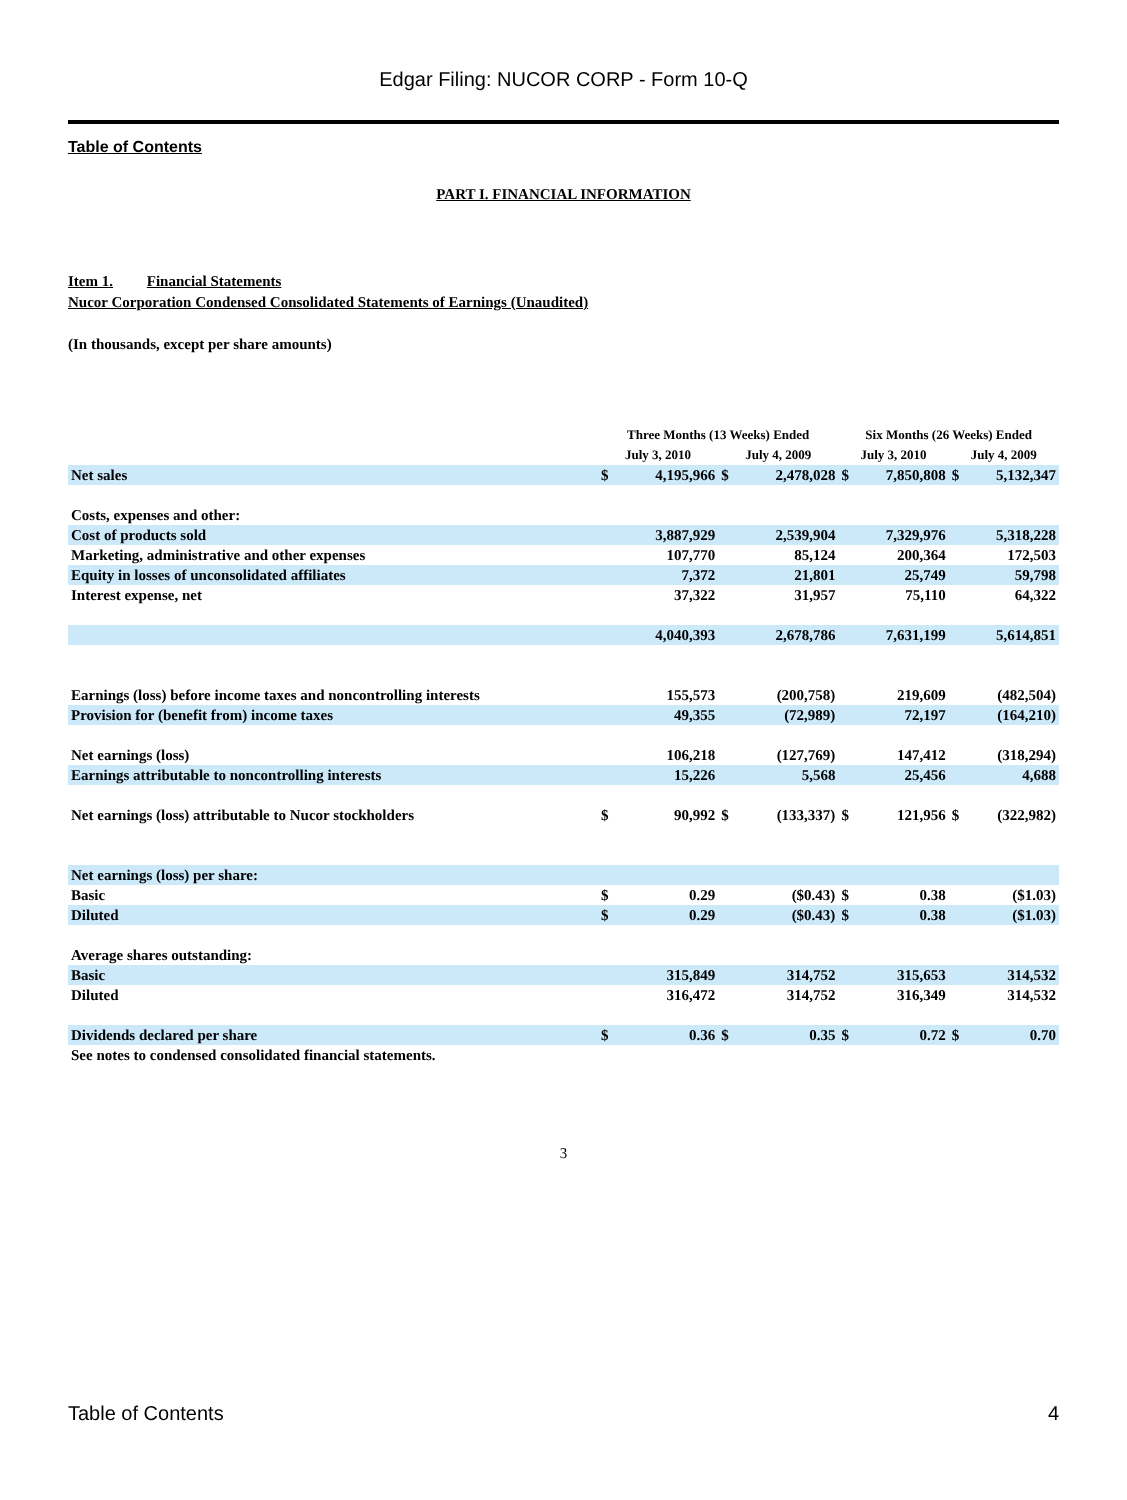Edgar Filing: NUCOR CORP - Form 10-Q
Table of Contents
PART I. FINANCIAL INFORMATION
Item 1. Financial Statements
Nucor Corporation Condensed Consolidated Statements of Earnings (Unaudited)
(In thousands, except per share amounts)
| | Three Months (13 Weeks) Ended | | | | Six Months (26 Weeks) Ended | | | |
| --- | --- | --- | --- | --- | --- | --- | --- | --- |
| | July 3, 2010 | | July 4, 2009 | | July 3, 2010 | | July 4, 2009 | |
| Net sales | $ | 4,195,966 | $ | 2,478,028 | $ | 7,850,808 | $ | 5,132,347 |
| Costs, expenses and other: | | | | | | | | |
| Cost of products sold | | 3,887,929 | | 2,539,904 | | 7,329,976 | | 5,318,228 |
| Marketing, administrative and other expenses | | 107,770 | | 85,124 | | 200,364 | | 172,503 |
| Equity in losses of unconsolidated affiliates | | 7,372 | | 21,801 | | 25,749 | | 59,798 |
| Interest expense, net | | 37,322 | | 31,957 | | 75,110 | | 64,322 |
| | | 4,040,393 | | 2,678,786 | | 7,631,199 | | 5,614,851 |
| Earnings (loss) before income taxes and noncontrolling interests | | 155,573 | | (200,758) | | 219,609 | | (482,504) |
| Provision for (benefit from) income taxes | | 49,355 | | (72,989) | | 72,197 | | (164,210) |
| Net earnings (loss) | | 106,218 | | (127,769) | | 147,412 | | (318,294) |
| Earnings attributable to noncontrolling interests | | 15,226 | | 5,568 | | 25,456 | | 4,688 |
| Net earnings (loss) attributable to Nucor stockholders | $ | 90,992 | $ | (133,337) | $ | 121,956 | $ | (322,982) |
| Net earnings (loss) per share: | | | | | | | | |
| Basic | $ | 0.29 | | ($0.43) | $ | 0.38 | | ($1.03) |
| Diluted | $ | 0.29 | | ($0.43) | $ | 0.38 | | ($1.03) |
| Average shares outstanding: | | | | | | | | |
| Basic | | 315,849 | | 314,752 | | 315,653 | | 314,532 |
| Diluted | | 316,472 | | 314,752 | | 316,349 | | 314,532 |
| Dividends declared per share | $ | 0.36 | $ | 0.35 | $ | 0.72 | $ | 0.70 |
| See notes to condensed consolidated financial statements. | | | | | | | | |
3
Table of Contents 4